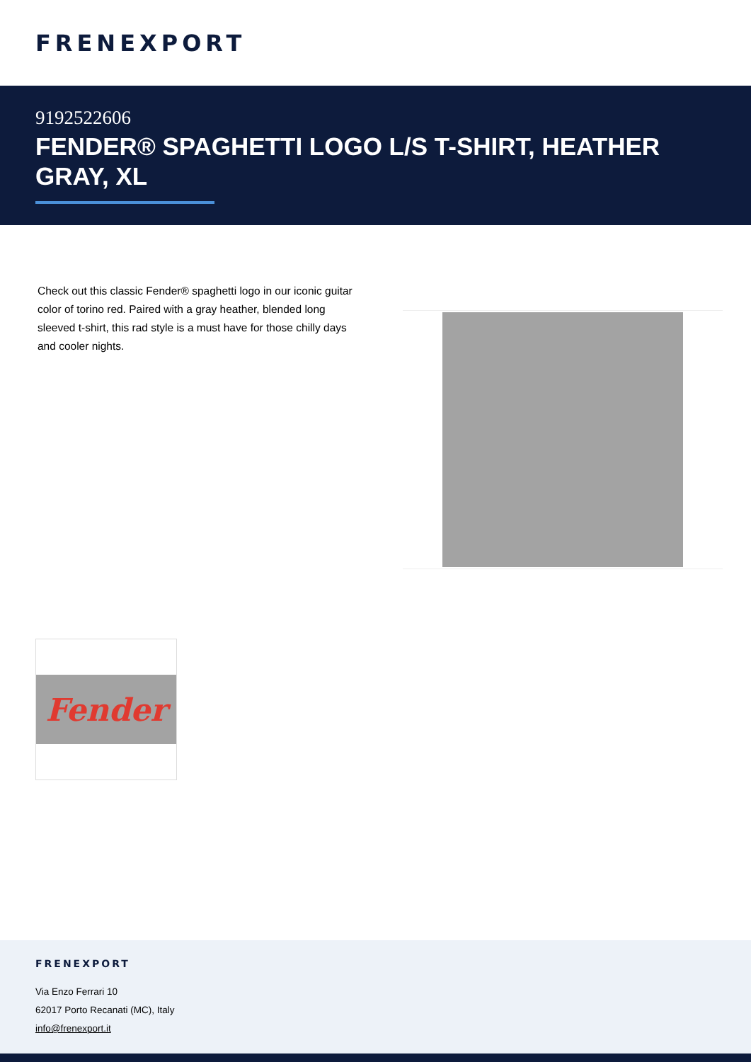FRENEXPORT
9192522606
FENDER® SPAGHETTI LOGO L/S T-SHIRT, HEATHER GRAY, XL
Check out this classic Fender® spaghetti logo in our iconic guitar color of torino red. Paired with a gray heather, blended long sleeved t-shirt, this rad style is a must have for those chilly days and cooler nights.
Fender
FRENEXPORT
Via Enzo Ferrari 10
62017 Porto Recanati (MC), Italy
info@frenexport.it